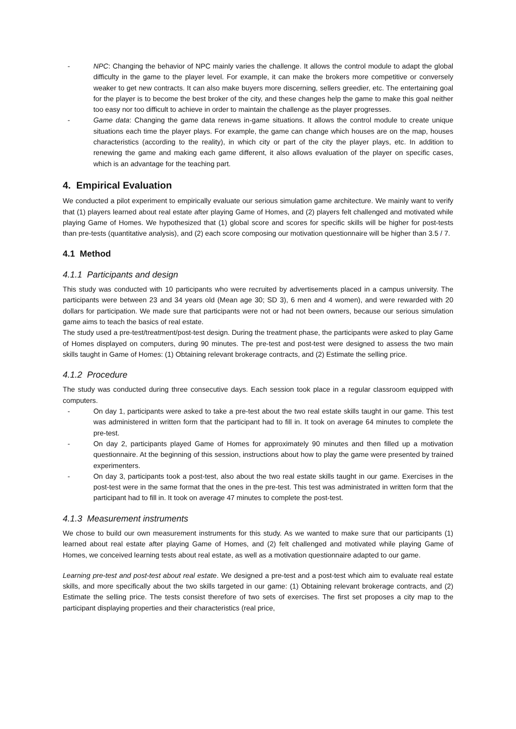- NPC: Changing the behavior of NPC mainly varies the challenge. It allows the control module to adapt the global difficulty in the game to the player level. For example, it can make the brokers more competitive or conversely weaker to get new contracts. It can also make buyers more discerning, sellers greedier, etc. The entertaining goal for the player is to become the best broker of the city, and these changes help the game to make this goal neither too easy nor too difficult to achieve in order to maintain the challenge as the player progresses.
- Game data: Changing the game data renews in-game situations. It allows the control module to create unique situations each time the player plays. For example, the game can change which houses are on the map, houses characteristics (according to the reality), in which city or part of the city the player plays, etc. In addition to renewing the game and making each game different, it also allows evaluation of the player on specific cases, which is an advantage for the teaching part.
4. Empirical Evaluation
We conducted a pilot experiment to empirically evaluate our serious simulation game architecture. We mainly want to verify that (1) players learned about real estate after playing Game of Homes, and (2) players felt challenged and motivated while playing Game of Homes. We hypothesized that (1) global score and scores for specific skills will be higher for post-tests than pre-tests (quantitative analysis), and (2) each score composing our motivation questionnaire will be higher than 3.5 / 7.
4.1 Method
4.1.1 Participants and design
This study was conducted with 10 participants who were recruited by advertisements placed in a campus university. The participants were between 23 and 34 years old (Mean age 30; SD 3), 6 men and 4 women), and were rewarded with 20 dollars for participation. We made sure that participants were not or had not been owners, because our serious simulation game aims to teach the basics of real estate.
The study used a pre-test/treatment/post-test design. During the treatment phase, the participants were asked to play Game of Homes displayed on computers, during 90 minutes. The pre-test and post-test were designed to assess the two main skills taught in Game of Homes: (1) Obtaining relevant brokerage contracts, and (2) Estimate the selling price.
4.1.2 Procedure
The study was conducted during three consecutive days. Each session took place in a regular classroom equipped with computers.
- On day 1, participants were asked to take a pre-test about the two real estate skills taught in our game. This test was administered in written form that the participant had to fill in. It took on average 64 minutes to complete the pre-test.
- On day 2, participants played Game of Homes for approximately 90 minutes and then filled up a motivation questionnaire. At the beginning of this session, instructions about how to play the game were presented by trained experimenters.
- On day 3, participants took a post-test, also about the two real estate skills taught in our game. Exercises in the post-test were in the same format that the ones in the pre-test. This test was administrated in written form that the participant had to fill in. It took on average 47 minutes to complete the post-test.
4.1.3 Measurement instruments
We chose to build our own measurement instruments for this study. As we wanted to make sure that our participants (1) learned about real estate after playing Game of Homes, and (2) felt challenged and motivated while playing Game of Homes, we conceived learning tests about real estate, as well as a motivation questionnaire adapted to our game.
Learning pre-test and post-test about real estate. We designed a pre-test and a post-test which aim to evaluate real estate skills, and more specifically about the two skills targeted in our game: (1) Obtaining relevant brokerage contracts, and (2) Estimate the selling price. The tests consist therefore of two sets of exercises. The first set proposes a city map to the participant displaying properties and their characteristics (real price,